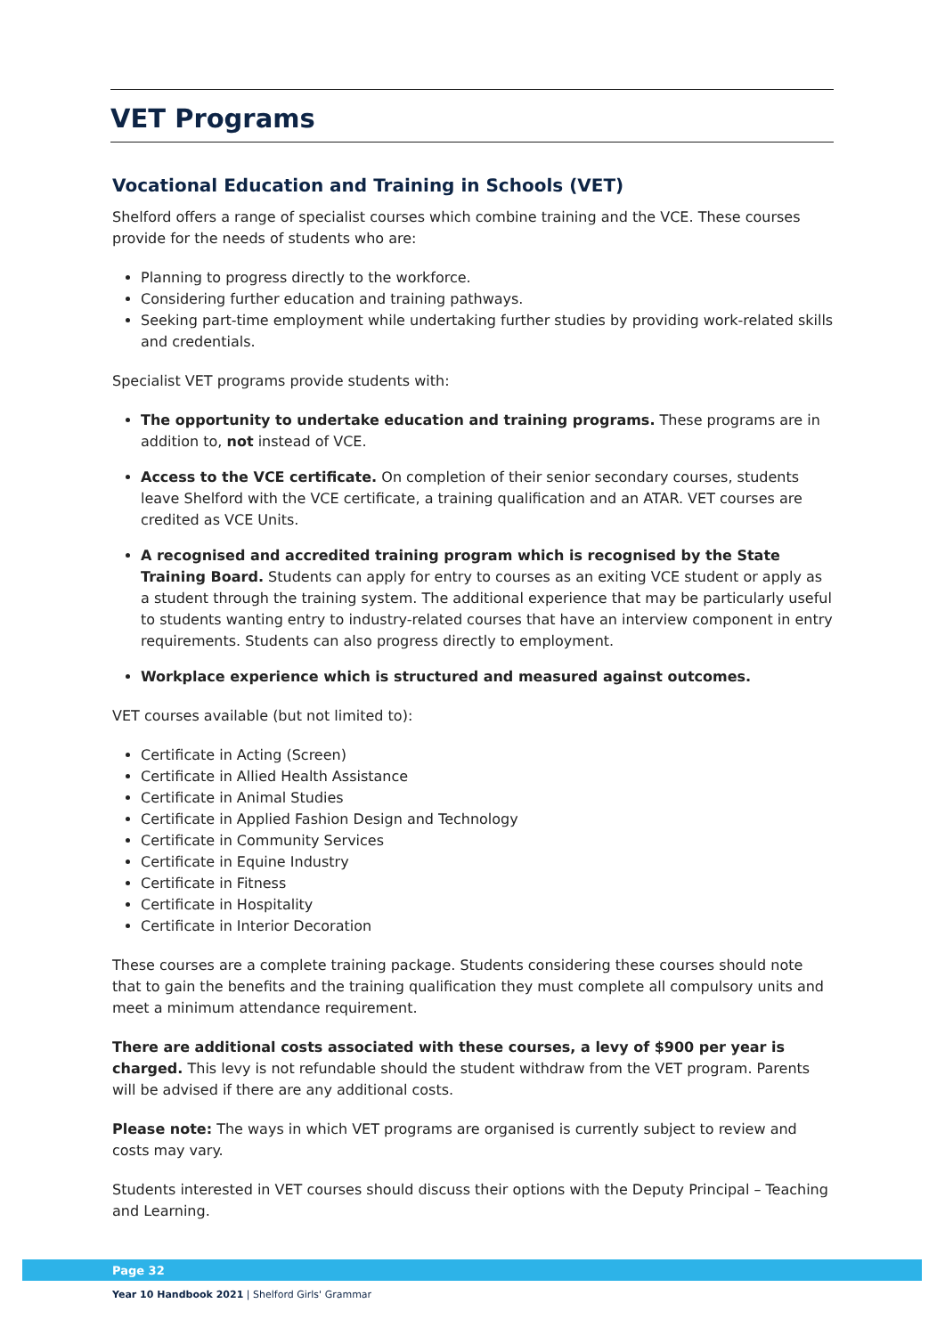VET Programs
Vocational Education and Training in Schools (VET)
Shelford offers a range of specialist courses which combine training and the VCE. These courses provide for the needs of students who are:
Planning to progress directly to the workforce.
Considering further education and training pathways.
Seeking part-time employment while undertaking further studies by providing work-related skills and credentials.
Specialist VET programs provide students with:
The opportunity to undertake education and training programs. These programs are in addition to, not instead of VCE.
Access to the VCE certificate. On completion of their senior secondary courses, students leave Shelford with the VCE certificate, a training qualification and an ATAR. VET courses are credited as VCE Units.
A recognised and accredited training program which is recognised by the State Training Board. Students can apply for entry to courses as an exiting VCE student or apply as a student through the training system. The additional experience that may be particularly useful to students wanting entry to industry-related courses that have an interview component in entry requirements. Students can also progress directly to employment.
Workplace experience which is structured and measured against outcomes.
VET courses available (but not limited to):
Certificate in Acting (Screen)
Certificate in Allied Health Assistance
Certificate in Animal Studies
Certificate in Applied Fashion Design and Technology
Certificate in Community Services
Certificate in Equine Industry
Certificate in Fitness
Certificate in Hospitality
Certificate in Interior Decoration
These courses are a complete training package. Students considering these courses should note that to gain the benefits and the training qualification they must complete all compulsory units and meet a minimum attendance requirement.
There are additional costs associated with these courses, a levy of $900 per year is charged. This levy is not refundable should the student withdraw from the VET program. Parents will be advised if there are any additional costs.
Please note: The ways in which VET programs are organised is currently subject to review and costs may vary.
Students interested in VET courses should discuss their options with the Deputy Principal – Teaching and Learning.
Page 32
Year 10 Handbook 2021 | Shelford Girls' Grammar